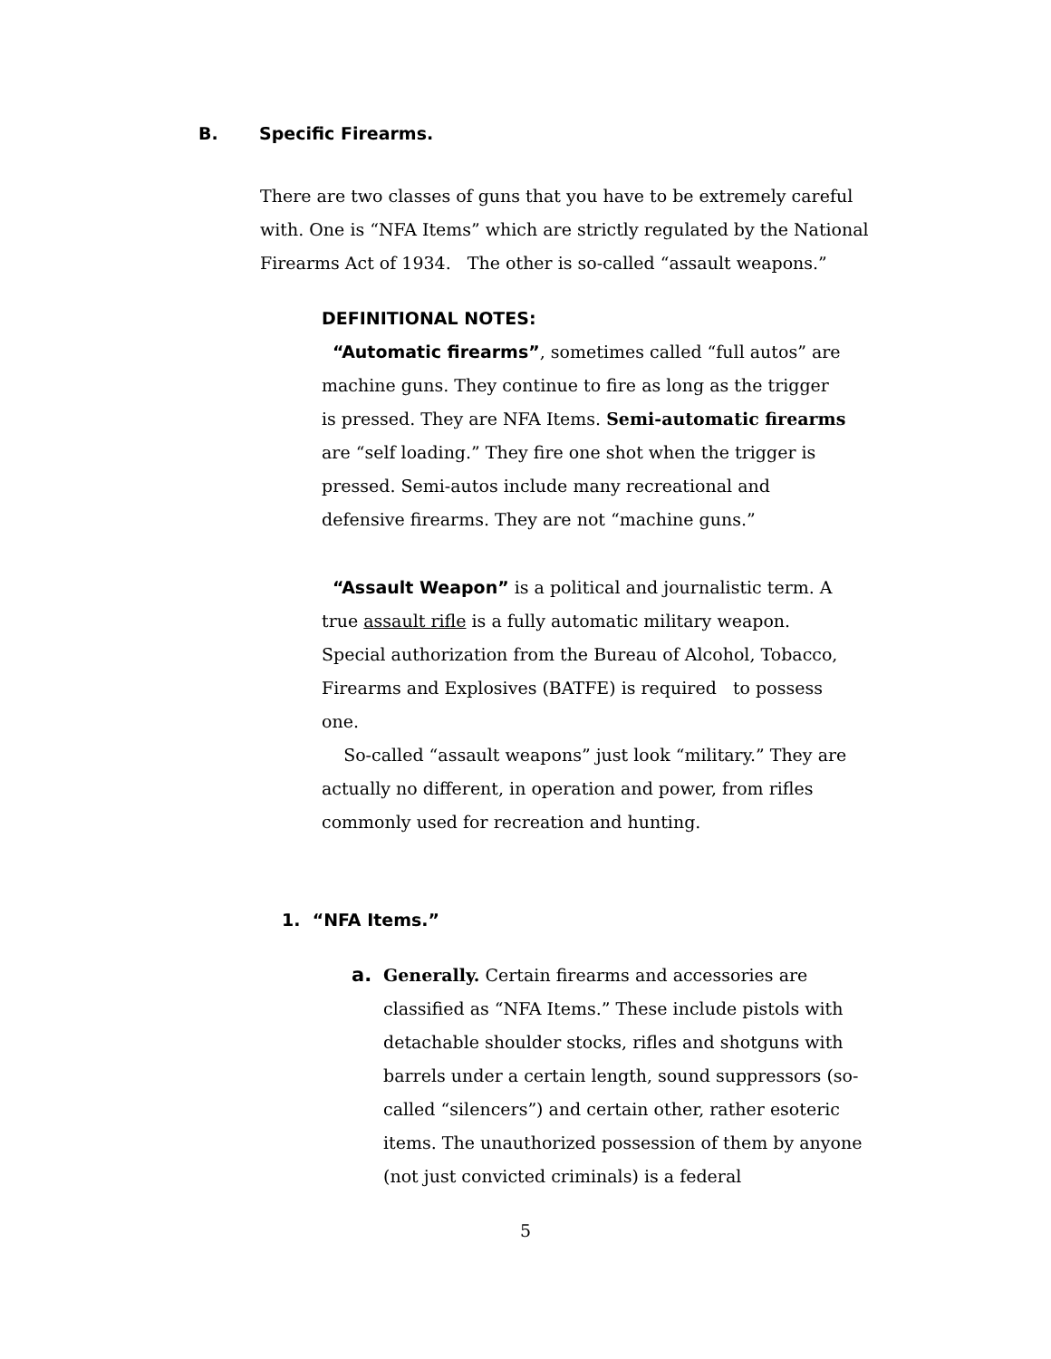B. Specific Firearms.
There are two classes of guns that you have to be extremely careful with. One is “NFA Items” which are strictly regulated by the National Firearms Act of 1934. The other is so-called “assault weapons.”
DEFINITIONAL NOTES:
“Automatic firearms”, sometimes called “full autos” are machine guns. They continue to fire as long as the trigger is pressed. They are NFA Items. Semi-automatic firearms are “self loading.” They fire one shot when the trigger is pressed. Semi-autos include many recreational and defensive firearms. They are not “machine guns.”
“Assault Weapon” is a political and journalistic term. A true assault rifle is a fully automatic military weapon. Special authorization from the Bureau of Alcohol, Tobacco, Firearms and Explosives (BATFE) is required to possess one.
So-called “assault weapons” just look “military.” They are actually no different, in operation and power, from rifles commonly used for recreation and hunting.
1. “NFA Items.”
a. Generally. Certain firearms and accessories are classified as “NFA Items.” These include pistols with detachable shoulder stocks, rifles and shotguns with barrels under a certain length, sound suppressors (so-called “silencers”) and certain other, rather esoteric items. The unauthorized possession of them by anyone (not just convicted criminals) is a federal
5